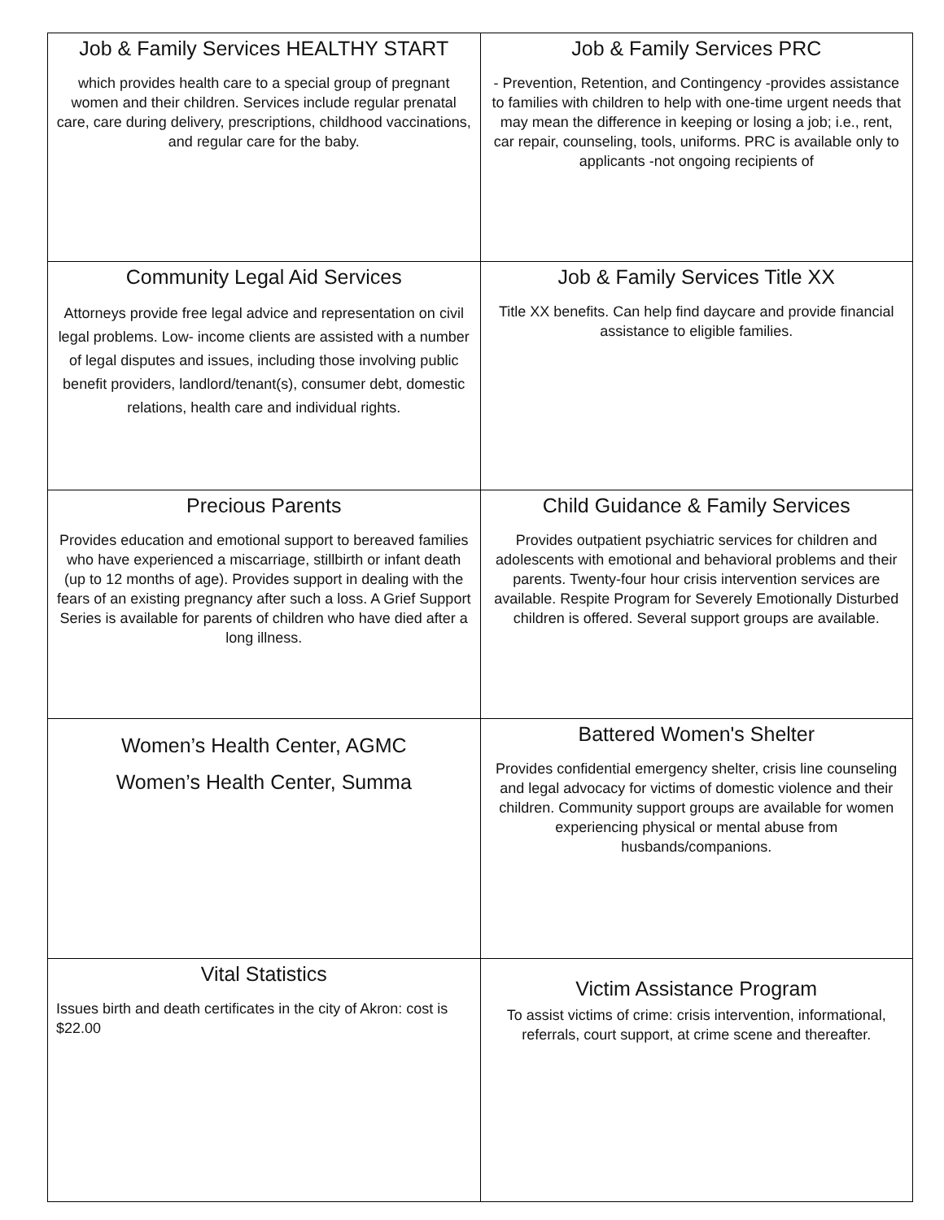| Job & Family Services HEALTHY START which provides health care to a special group of pregnant women and their children. Services include regular prenatal care, care during delivery, prescriptions, childhood vaccinations, and regular care for the baby. | Job & Family Services PRC - Prevention, Retention, and Contingency -provides assistance to families with children to help with one-time urgent needs that may mean the difference in keeping or losing a job; i.e., rent, car repair, counseling, tools, uniforms. PRC is available only to applicants -not ongoing recipients of |
| Community Legal Aid Services Attorneys provide free legal advice and representation on civil legal problems. Low- income clients are assisted with a number of legal disputes and issues, including those involving public benefit providers, landlord/tenant(s), consumer debt, domestic relations, health care and individual rights. | Job & Family Services Title XX Title XX benefits. Can help find daycare and provide financial assistance to eligible families. |
| Precious Parents Provides education and emotional support to bereaved families who have experienced a miscarriage, stillbirth or infant death (up to 12 months of age). Provides support in dealing with the fears of an existing pregnancy after such a loss. A Grief Support Series is available for parents of children who have died after a long illness. | Child Guidance & Family Services Provides outpatient psychiatric services for children and adolescents with emotional and behavioral problems and their parents. Twenty-four hour crisis intervention services are available. Respite Program for Severely Emotionally Disturbed children is offered. Several support groups are available. |
| Women’s Health Center, AGMC Women’s Health Center, Summa | Battered Women's Shelter Provides confidential emergency shelter, crisis line counseling and legal advocacy for victims of domestic violence and their children. Community support groups are available for women experiencing physical or mental abuse from husbands/companions. |
| Vital Statistics Issues birth and death certificates in the city of Akron: cost is $22.00 | Victim Assistance Program To assist victims of crime: crisis intervention, informational, referrals, court support, at crime scene and thereafter. |